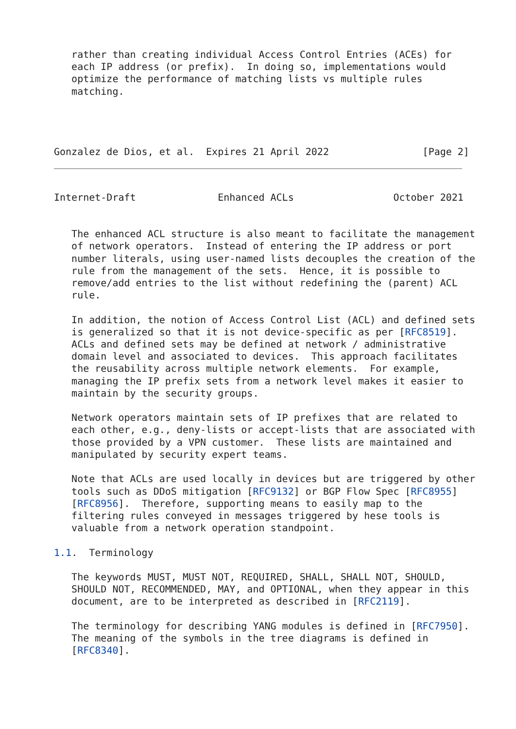rather than creating individual Access Control Entries (ACEs) for
   each IP address (or prefix).  In doing so, implementations would
   optimize the performance of matching lists vs multiple rules
   matching.
Gonzalez de Dios, et al.  Expires 21 April 2022                [Page 2]
Internet-Draft              Enhanced ACLs                 October 2021


   The enhanced ACL structure is also meant to facilitate the management
   of network operators.  Instead of entering the IP address or port
   number literals, using user-named lists decouples the creation of the
   rule from the management of the sets.  Hence, it is possible to
   remove/add entries to the list without redefining the (parent) ACL
   rule.

   In addition, the notion of Access Control List (ACL) and defined sets
   is generalized so that it is not device-specific as per [RFC8519].
   ACLs and defined sets may be defined at network / administrative
   domain level and associated to devices.  This approach facilitates
   the reusability across multiple network elements.  For example,
   managing the IP prefix sets from a network level makes it easier to
   maintain by the security groups.

   Network operators maintain sets of IP prefixes that are related to
   each other, e.g., deny-lists or accept-lists that are associated with
   those provided by a VPN customer.  These lists are maintained and
   manipulated by security expert teams.

   Note that ACLs are used locally in devices but are triggered by other
   tools such as DDoS mitigation [RFC9132] or BGP Flow Spec [RFC8955]
   [RFC8956].  Therefore, supporting means to easily map to the
   filtering rules conveyed in messages triggered by hese tools is
   valuable from a network operation standpoint.

1.1.  Terminology

   The keywords MUST, MUST NOT, REQUIRED, SHALL, SHALL NOT, SHOULD,
   SHOULD NOT, RECOMMENDED, MAY, and OPTIONAL, when they appear in this
   document, are to be interpreted as described in [RFC2119].

   The terminology for describing YANG modules is defined in [RFC7950].
   The meaning of the symbols in the tree diagrams is defined in
   [RFC8340].